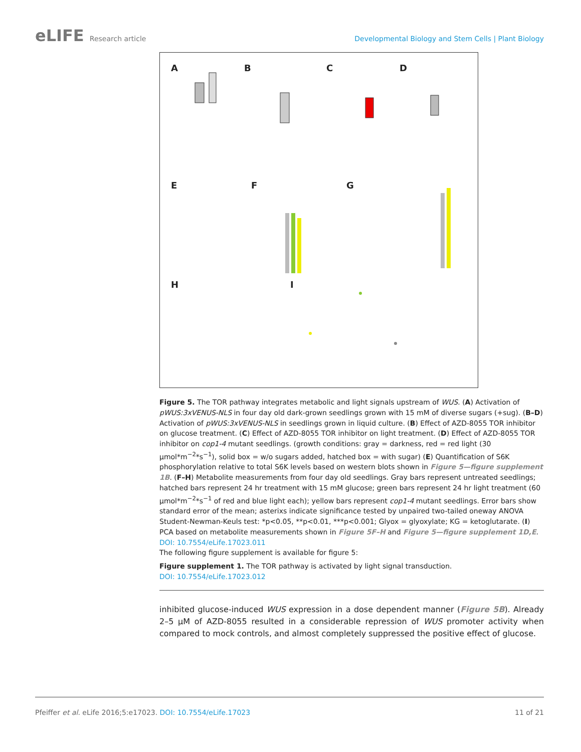eLIFE Research article Developmental Biology and Stem Cells | Plant Biology
A B C D
E F G
H I
Figure 5. The TOR pathway integrates metabolic and light signals upstream of WUS. (A) Activation of pWUS:3xVENUS-NLS in four day old dark-grown seedlings grown with 15 mM of diverse sugars (+sug). (B–D) Activation of pWUS:3xVENUS-NLS in seedlings grown in liquid culture. (B) Effect of AZD-8055 TOR inhibitor on glucose treatment. (C) Effect of AZD-8055 TOR inhibitor on light treatment. (D) Effect of AZD-8055 TOR inhibitor on cop1-4 mutant seedlings. (growth conditions: gray = darkness, red = red light (30 µmol*m<sup>−2</sup>*s<sup>−1</sup>), solid box = w/o sugars added, hatched box = with sugar) (E) Quantification of S6K phosphorylation relative to total S6K levels based on western blots shown in Figure 5—figure supplement 1B. (F–H) Metabolite measurements from four day old seedlings. Gray bars represent untreated seedlings; hatched bars represent 24 hr treatment with 15 mM glucose; green bars represent 24 hr light treatment (60 µmol*m<sup>−2</sup>*s<sup>−1</sup> of red and blue light each); yellow bars represent cop1-4 mutant seedlings. Error bars show standard error of the mean; asterixs indicate significance tested by unpaired two-tailed oneway ANOVA Student-Newman-Keuls test: *p<0.05, **p<0.01, ***p<0.001; Glyox = glyoxylate; KG = ketoglutarate. (I) PCA based on metabolite measurements shown in Figure 5F–H and Figure 5—figure supplement 1D,E.
DOI: 10.7554/eLife.17023.011
The following figure supplement is available for figure 5:
Figure supplement 1. The TOR pathway is activated by light signal transduction.
DOI: 10.7554/eLife.17023.012
inhibited glucose-induced WUS expression in a dose dependent manner (Figure 5B). Already 2–5 µM of AZD-8055 resulted in a considerable repression of WUS promoter activity when compared to mock controls, and almost completely suppressed the positive effect of glucose.
Pfeiffer et al. eLife 2016;5:e17023. DOI: 10.7554/eLife.17023
11 of 21